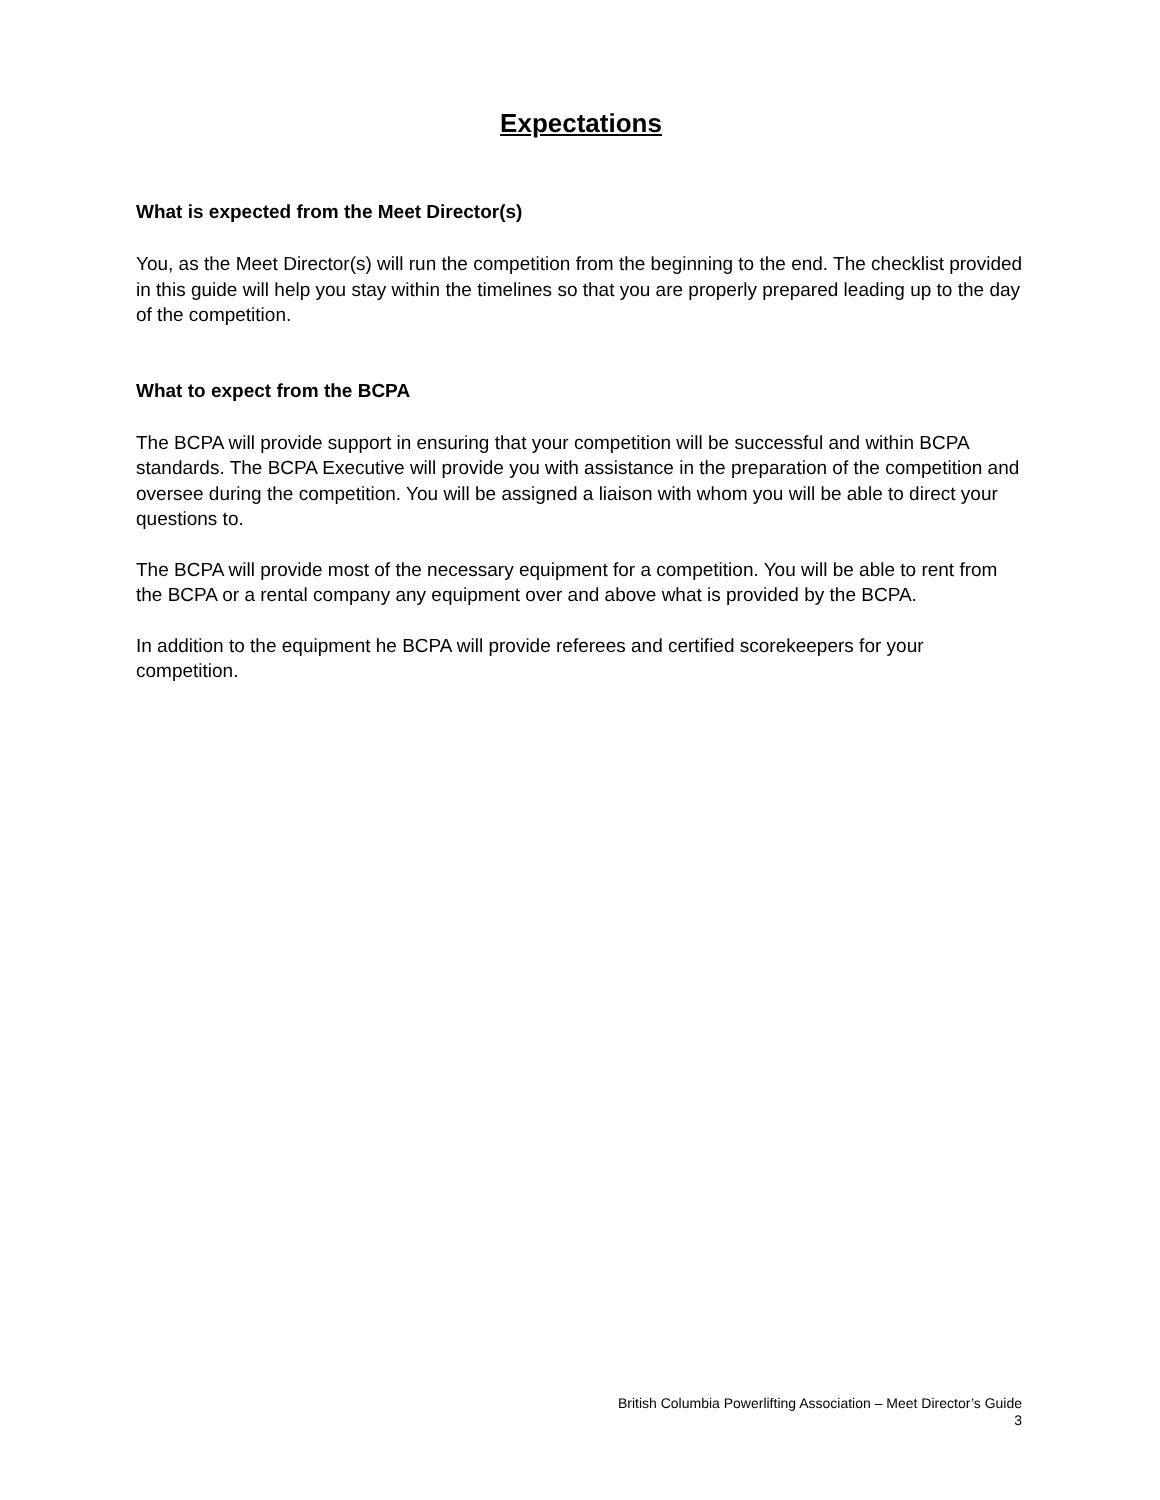Expectations
What is expected from the Meet Director(s)
You, as the Meet Director(s) will run the competition from the beginning to the end. The checklist provided in this guide will help you stay within the timelines so that you are properly prepared leading up to the day of the competition.
What to expect from the BCPA
The BCPA will provide support in ensuring that your competition will be successful and within BCPA standards. The BCPA Executive will provide you with assistance in the preparation of the competition and oversee during the competition. You will be assigned a liaison with whom you will be able to direct your questions to.
The BCPA will provide most of the necessary equipment for a competition. You will be able to rent from the BCPA or a rental company any equipment over and above what is provided by the BCPA.
In addition to the equipment he BCPA will provide referees and certified scorekeepers for your competition.
British Columbia Powerlifting Association – Meet Director’s Guide
3